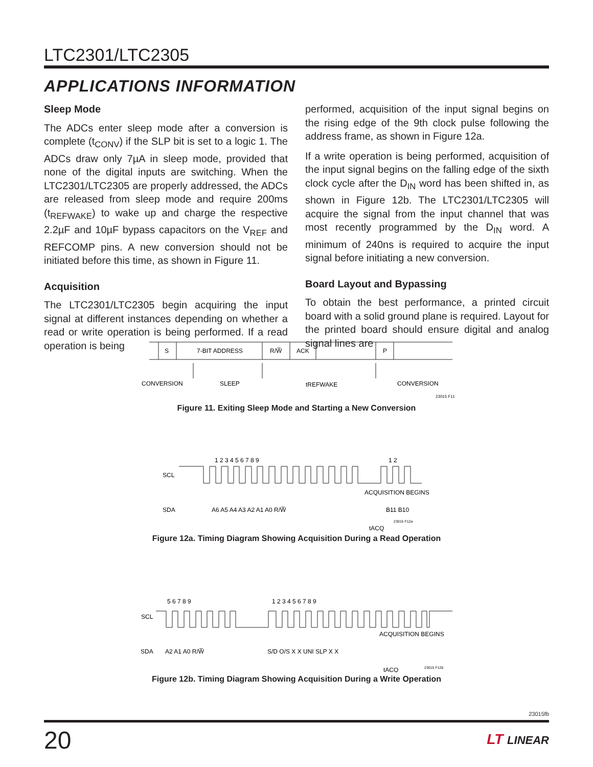LTC2301/LTC2305
APPLICATIONS INFORMATION
Sleep Mode
The ADCs enter sleep mode after a conversion is complete (t<sub>CONV</sub>) if the SLP bit is set to a logic 1. The ADCs draw only 7µA in sleep mode, provided that none of the digital inputs are switching. When the LTC2301/LTC2305 are properly addressed, the ADCs are released from sleep mode and require 200ms (t<sub>REFWAKE</sub>) to wake up and charge the respective 2.2µF and 10µF bypass capacitors on the V<sub>REF</sub> and REFCOMP pins. A new conversion should not be initiated before this time, as shown in Figure 11.
Acquisition
The LTC2301/LTC2305 begin acquiring the input signal at different instances depending on whether a read or write operation is being performed. If a read operation is being
performed, acquisition of the input signal begins on the rising edge of the 9th clock pulse following the address frame, as shown in Figure 12a.
If a write operation is being performed, acquisition of the input signal begins on the falling edge of the sixth clock cycle after the D<sub>IN</sub> word has been shifted in, as shown in Figure 12b. The LTC2301/LTC2305 will acquire the signal from the input channel that was most recently programmed by the D<sub>IN</sub> word. A minimum of 240ns is required to acquire the input signal before initiating a new conversion.
Board Layout and Bypassing
To obtain the best performance, a printed circuit board with a solid ground plane is required. Layout for the printed board should ensure digital and analog signal lines are
S
7-BIT ADDRESS
R/W̅
ACK
P
CONVERSION
SLEEP
tREFWAKE
CONVERSION
23015 F11
Figure 11. Exiting Sleep Mode and Starting a New Conversion
1 2 3 4 5 6 7 8 9
1 2
SCL
SDA
ACQUISITION BEGINS
A6 A5 A4 A3 A2 A1 A0 R/W̅
B11 B10
tACQ
23015 F12a
Figure 12a. Timing Diagram Showing Acquisition During a Read Operation
5 6 7 8 9
1 2 3 4 5 6 7 8 9
SCL
SDA
ACQUISITION BEGINS
A2 A1 A0 R/W̅
S/D O/S X X UNI SLP X X
tACQ
23015 F12b
Figure 12b. Timing Diagram Showing Acquisition During a Write Operation
23015fb
20 LT LINEAR